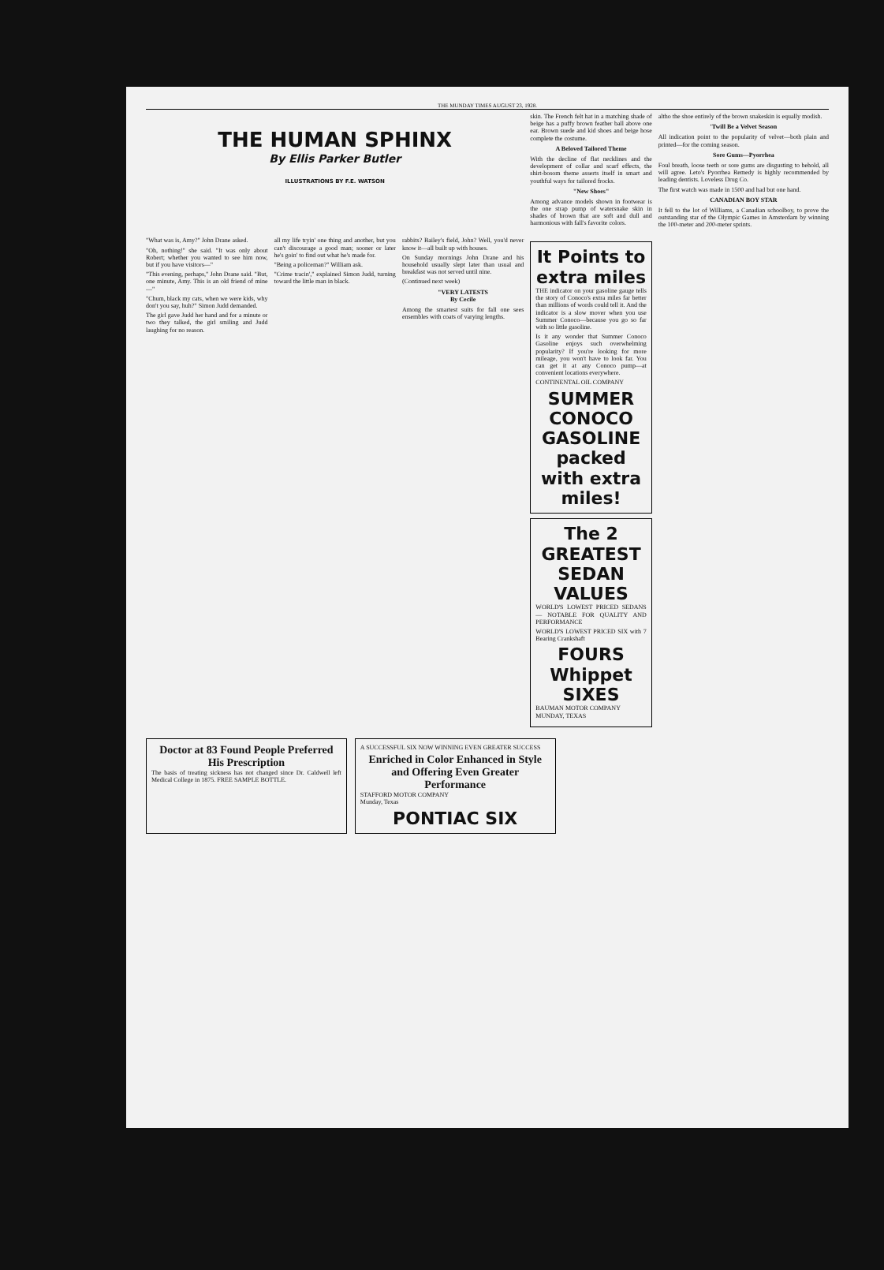THE MUNDAY TIMES AUGUST 23, 1928.
THE HUMAN SPHINX
By Ellis Parker Butler
ILLUSTRATIONS BY F.E. WATSON
skin. The French felt hat in a matching shade of beige has a puffy brown feather ball above one ear. Brown suede and kid shoes and beige hose complete the costume.
A Beloved Tailored Theme
With the decline of flat necklines and the development of collar and scarf effects, the shirt-bosom theme asserts itself in smart and youthful ways for tailored frocks.
"New Shoes"
Among advance models shown in footwear is the one strap pump of watersnake skin in shades of brown that are soft and dull and harmonious with fall's favorite colors.
altho the shoe entirely of the brown snakeskin is equally modish.
'Twill Be a Velvet Season
All indication point to the popularity of velvet—both plain and printed—for the coming season.
Sore Gums—Pyorrhea
Foul breath, loose teeth or sore gums are disgusting to behold, all will agree. Leto's Pyorrhea Remedy is highly recommended by leading dentists. Loveless Drug Co.
The first watch was made in 1500 and had but one hand.
CANADIAN BOY STAR
It fell to the lot of Williams, a Canadian schoolboy, to prove the outstanding star of the Olympic Games in Amsterdam by winning the 100-meter and 200-meter sprints.
"What was is, Amy?" John Drane asked.
"Oh, nothing!" she said. "It was only about Robert; whether you wanted to see him now, but if you have visitors—"
"This evening, perhaps," John Drane said. "But, one minute, Amy. This is an old friend of mine—"
"Chum, black my cats, when we were kids, why don't you say, huh?" Simon Judd demanded.
The girl gave Judd her hand and for a minute or two they talked, the girl smiling and Judd laughing for no reason.
all my life tryin' one thing and another, but you can't discourage a good man; sooner or later he's goin' to find out what he's made for.
"Being a policeman?" William ask.
"Crime tracin'," explained Simon Judd, turning toward the little man in black.
rabbits? Bailey's field, John? Well, you'd never know it—all built up with houses.
On Sunday mornings John Drane and his household usually slept later than usual and breakfast was not served until nine.
(Continued next week)
"VERY LATESTS
By Cecile
Among the smartest suits for fall one sees ensembles with coats of varying lengths.
It Points to extra miles
THE indicator on your gasoline gauge tells the story of Conoco's extra miles far better than millions of words could tell it. And the indicator is a slow mover when you use Summer Conoco—because you go so far with so little gasoline.
Is it any wonder that Summer Conoco Gasoline enjoys such overwhelming popularity? If you're looking for more mileage, you won't have to look far. You can get it at any Conoco pump—at convenient locations everywhere.
CONTINENTAL OIL COMPANY
SUMMER CONOCO GASOLINE
packed with extra miles!
The 2 GREATEST SEDAN VALUES
WORLD'S LOWEST PRICED SEDANS — NOTABLE FOR QUALITY AND PERFORMANCE
WORLD'S LOWEST PRICED SIX with 7 Bearing Crankshaft
FOURS Whippet SIXES
BAUMAN MOTOR COMPANY
MUNDAY, TEXAS
Doctor at 83 Found People Preferred His Prescription
The basis of treating sickness has not changed since Dr. Caldwell left Medical College in 1875. FREE SAMPLE BOTTLE.
A SUCCESSFUL SIX NOW WINNING EVEN GREATER SUCCESS
Enriched in Color Enhanced in Style and Offering Even Greater Performance
STAFFORD MOTOR COMPANY
Munday, Texas
PONTIAC SIX